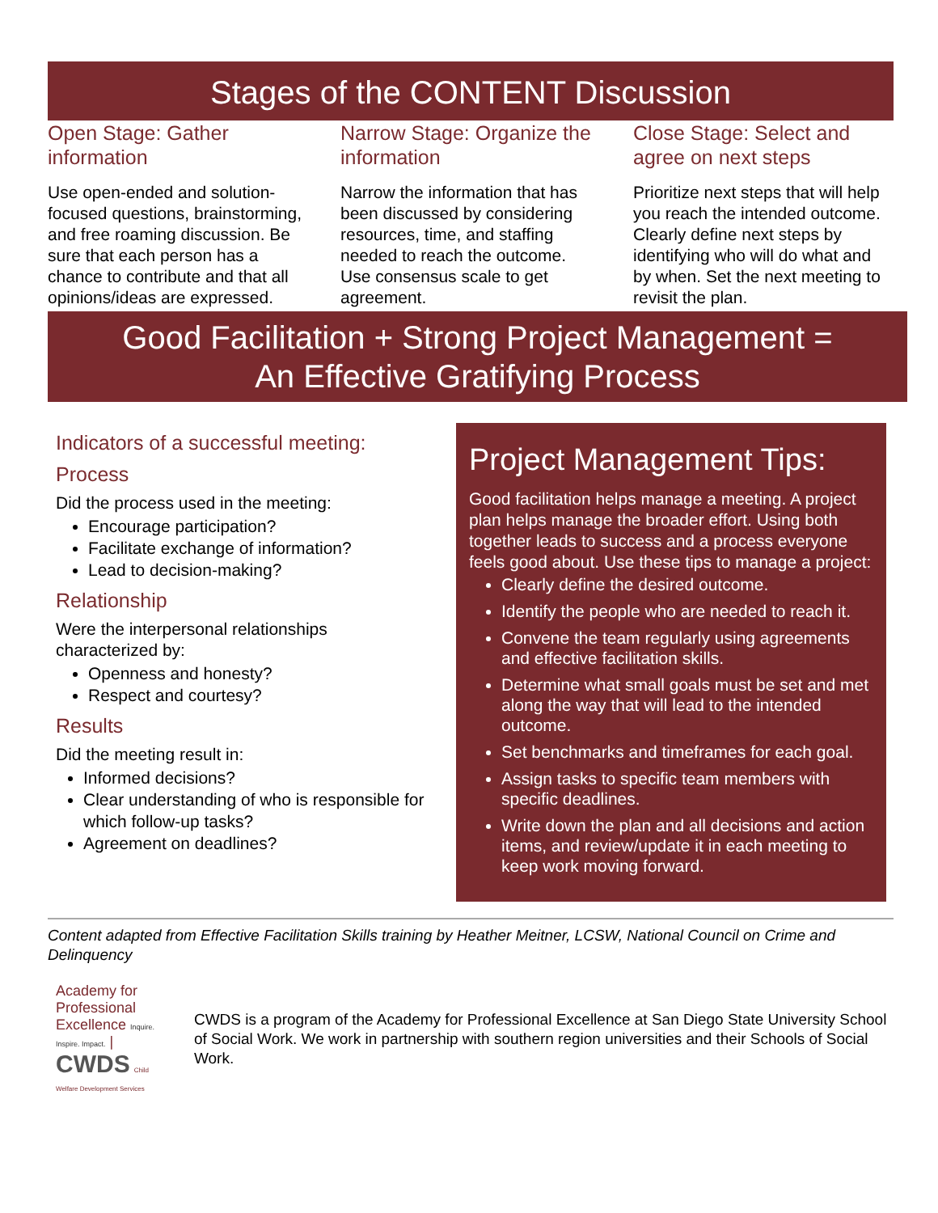Stages of the CONTENT Discussion
Open Stage: Gather information
Use open-ended and solution-focused questions, brainstorming, and free roaming discussion. Be sure that each person has a chance to contribute and that all opinions/ideas are expressed.
Narrow Stage: Organize the information
Narrow the information that has been discussed by considering resources, time, and staffing needed to reach the outcome. Use consensus scale to get agreement.
Close Stage: Select and agree on next steps
Prioritize next steps that will help you reach the intended outcome. Clearly define next steps by identifying who will do what and by when. Set the next meeting to revisit the plan.
Good Facilitation + Strong Project Management =
An Effective Gratifying Process
Indicators of a successful meeting:
Process
Did the process used in the meeting:
Encourage participation?
Facilitate exchange of information?
Lead to decision-making?
Relationship
Were the interpersonal relationships characterized by:
Openness and honesty?
Respect and courtesy?
Results
Did the meeting result in:
Informed decisions?
Clear understanding of who is responsible for which follow-up tasks?
Agreement on deadlines?
Project Management Tips:
Good facilitation helps manage a meeting. A project plan helps manage the broader effort. Using both together leads to success and a process everyone feels good about. Use these tips to manage a project:
Clearly define the desired outcome.
Identify the people who are needed to reach it.
Convene the team regularly using agreements and effective facilitation skills.
Determine what small goals must be set and met along the way that will lead to the intended outcome.
Set benchmarks and timeframes for each goal.
Assign tasks to specific team members with specific deadlines.
Write down the plan and all decisions and action items, and review/update it in each meeting to keep work moving forward.
Content adapted from Effective Facilitation Skills training by Heather Meitner, LCSW, National Council on Crime and Delinquency
Academy for Professional Excellence Inquire. Inspire. Impact. | CWDS Child Welfare Development Services
CWDS is a program of the Academy for Professional Excellence at San Diego State University School of Social Work. We work in partnership with southern region universities and their Schools of Social Work.